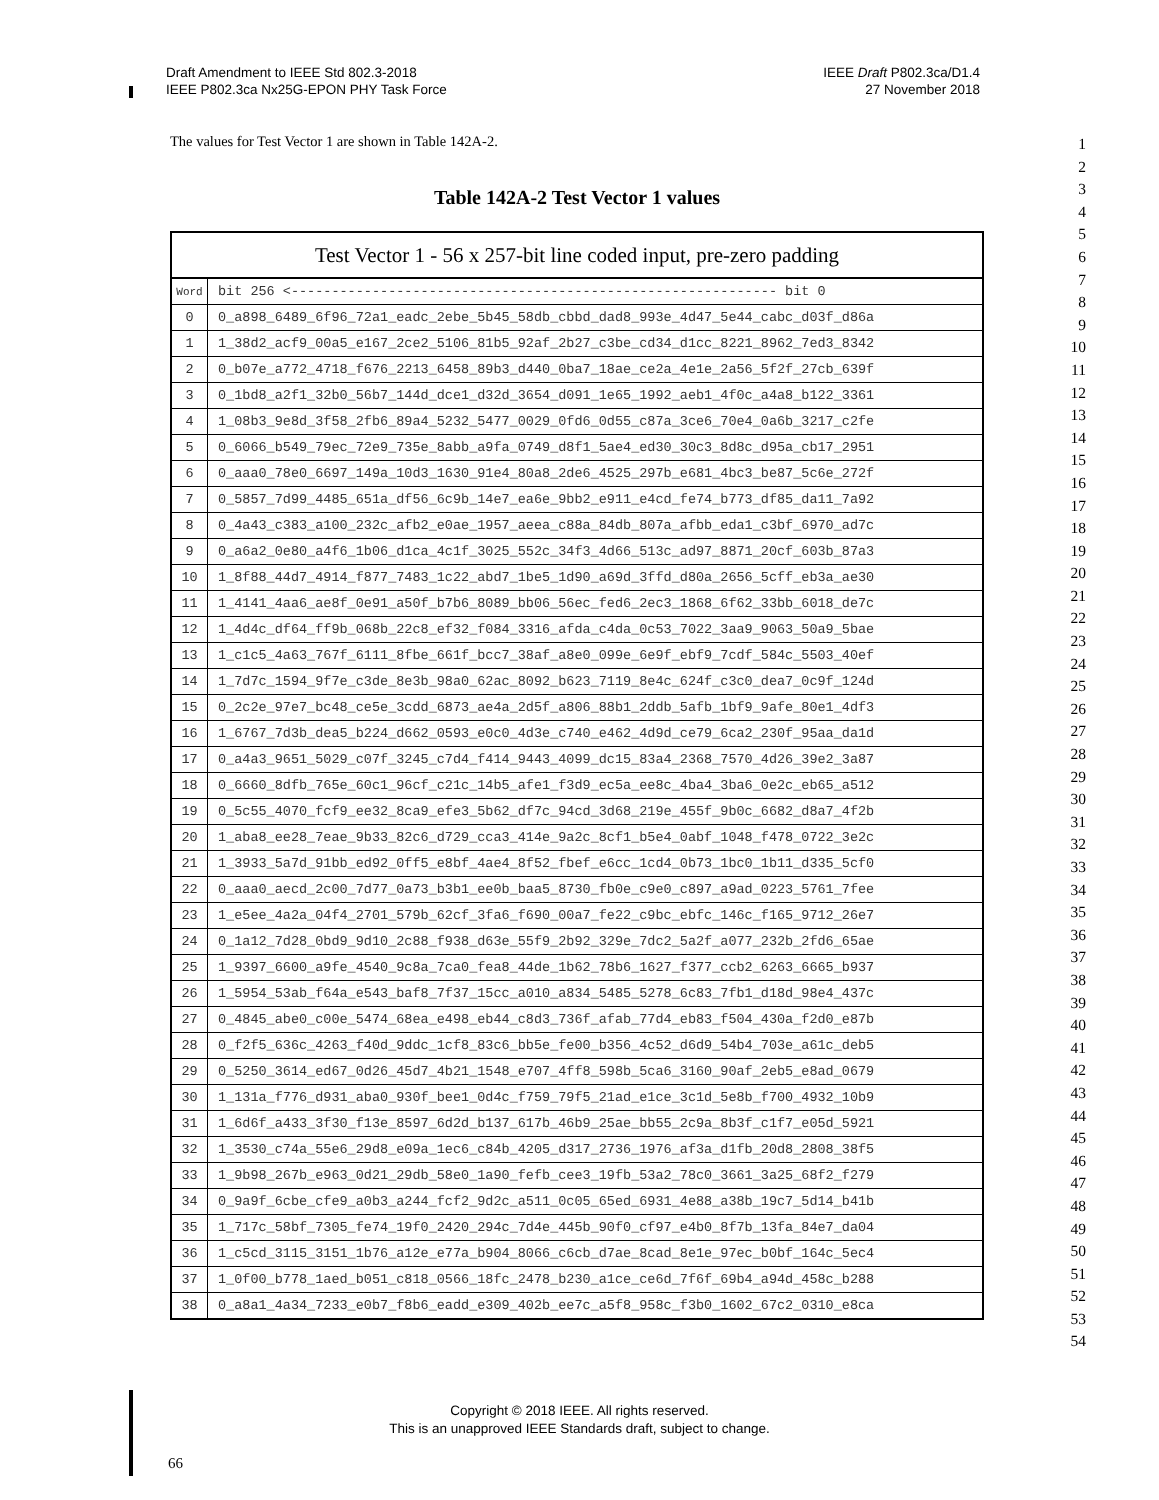Draft Amendment to IEEE Std 802.3-2018
IEEE P802.3ca Nx25G-EPON PHY Task Force
IEEE Draft P802.3ca/D1.4
27 November 2018
The values for Test Vector 1 are shown in Table 142A-2.
Table 142A-2 Test Vector 1 values
| Test Vector 1 - 56 x 257-bit line coded input, pre-zero padding | |
| --- | --- |
| Word | bit 256 <------------------------------------------------------------ bit 0 |
| 0 | 0_a898_6489_6f96_72a1_eadc_2ebe_5b45_58db_cbbd_dad8_993e_4d47_5e44_cabc_d03f_d86a |
| 1 | 1_38d2_acf9_00a5_e167_2ce2_5106_81b5_92af_2b27_c3be_cd34_d1cc_8221_8962_7ed3_8342 |
| 2 | 0_b07e_a772_4718_f676_2213_6458_89b3_d440_0ba7_18ae_ce2a_4e1e_2a56_5f2f_27cb_639f |
| 3 | 0_1bd8_a2f1_32b0_56b7_144d_dce1_d32d_3654_d091_1e65_1992_aeb1_4f0c_a4a8_b122_3361 |
| 4 | 1_08b3_9e8d_3f58_2fb6_89a4_5232_5477_0029_0fd6_0d55_c87a_3ce6_70e4_0a6b_3217_c2fe |
| 5 | 0_6066_b549_79ec_72e9_735e_8abb_a9fa_0749_d8f1_5ae4_ed30_30c3_8d8c_d95a_cb17_2951 |
| 6 | 0_aaa0_78e0_6697_149a_10d3_1630_91e4_80a8_2de6_4525_297b_e681_4bc3_be87_5c6e_272f |
| 7 | 0_5857_7d99_4485_651a_df56_6c9b_14e7_ea6e_9bb2_e911_e4cd_fe74_b773_df85_da11_7a92 |
| 8 | 0_4a43_c383_a100_232c_afb2_e0ae_1957_aeea_c88a_84db_807a_afbb_eda1_c3bf_6970_ad7c |
| 9 | 0_a6a2_0e80_a4f6_1b06_d1ca_4c1f_3025_552c_34f3_4d66_513c_ad97_8871_20cf_603b_87a3 |
| 10 | 1_8f88_44d7_4914_f877_7483_1c22_abd7_1be5_1d90_a69d_3ffd_d80a_2656_5cff_eb3a_ae30 |
| 11 | 1_4141_4aa6_ae8f_0e91_a50f_b7b6_8089_bb06_56ec_fed6_2ec3_1868_6f62_33bb_6018_de7c |
| 12 | 1_4d4c_df64_ff9b_068b_22c8_ef32_f084_3316_afda_c4da_0c53_7022_3aa9_9063_50a9_5bae |
| 13 | 1_c1c5_4a63_767f_6111_8fbe_661f_bcc7_38af_a8e0_099e_6e9f_ebf9_7cdf_584c_5503_40ef |
| 14 | 1_7d7c_1594_9f7e_c3de_8e3b_98a0_62ac_8092_b623_7119_8e4c_624f_c3c0_dea7_0c9f_124d |
| 15 | 0_2c2e_97e7_bc48_ce5e_3cdd_6873_ae4a_2d5f_a806_88b1_2ddb_5afb_1bf9_9afe_80e1_4df3 |
| 16 | 1_6767_7d3b_dea5_b224_d662_0593_e0c0_4d3e_c740_e462_4d9d_ce79_6ca2_230f_95aa_da1d |
| 17 | 0_a4a3_9651_5029_c07f_3245_c7d4_f414_9443_4099_dc15_83a4_2368_7570_4d26_39e2_3a87 |
| 18 | 0_6660_8dfb_765e_60c1_96cf_c21c_14b5_afe1_f3d9_ec5a_ee8c_4ba4_3ba6_0e2c_eb65_a512 |
| 19 | 0_5c55_4070_fcf9_ee32_8ca9_efe3_5b62_df7c_94cd_3d68_219e_455f_9b0c_6682_d8a7_4f2b |
| 20 | 1_aba8_ee28_7eae_9b33_82c6_d729_cca3_414e_9a2c_8cf1_b5e4_0abf_1048_f478_0722_3e2c |
| 21 | 1_3933_5a7d_91bb_ed92_0ff5_e8bf_4ae4_8f52_fbef_e6cc_1cd4_0b73_1bc0_1b11_d335_5cf0 |
| 22 | 0_aaa0_aecd_2c00_7d77_0a73_b3b1_ee0b_baa5_8730_fb0e_c9e0_c897_a9ad_0223_5761_7fee |
| 23 | 1_e5ee_4a2a_04f4_2701_579b_62cf_3fa6_f690_00a7_fe22_c9bc_ebfc_146c_f165_9712_26e7 |
| 24 | 0_1a12_7d28_0bd9_9d10_2c88_f938_d63e_55f9_2b92_329e_7dc2_5a2f_a077_232b_2fd6_65ae |
| 25 | 1_9397_6600_a9fe_4540_9c8a_7ca0_fea8_44de_1b62_78b6_1627_f377_ccb2_6263_6665_b937 |
| 26 | 1_5954_53ab_f64a_e543_baf8_7f37_15cc_a010_a834_5485_5278_6c83_7fb1_d18d_98e4_437c |
| 27 | 0_4845_abe0_c00e_5474_68ea_e498_eb44_c8d3_736f_afab_77d4_eb83_f504_430a_f2d0_e87b |
| 28 | 0_f2f5_636c_4263_f40d_9ddc_1cf8_83c6_bb5e_fe00_b356_4c52_d6d9_54b4_703e_a61c_deb5 |
| 29 | 0_5250_3614_ed67_0d26_45d7_4b21_1548_e707_4ff8_598b_5ca6_3160_90af_2eb5_e8ad_0679 |
| 30 | 1_131a_f776_d931_aba0_930f_bee1_0d4c_f759_79f5_21ad_e1ce_3c1d_5e8b_f700_4932_10b9 |
| 31 | 1_6d6f_a433_3f30_f13e_8597_6d2d_b137_617b_46b9_25ae_bb55_2c9a_8b3f_c1f7_e05d_5921 |
| 32 | 1_3530_c74a_55e6_29d8_e09a_1ec6_c84b_4205_d317_2736_1976_af3a_d1fb_20d8_2808_38f5 |
| 33 | 1_9b98_267b_e963_0d21_29db_58e0_1a90_fefb_cee3_19fb_53a2_78c0_3661_3a25_68f2_f279 |
| 34 | 0_9a9f_6cbe_cfe9_a0b3_a244_fcf2_9d2c_a511_0c05_65ed_6931_4e88_a38b_19c7_5d14_b41b |
| 35 | 1_717c_58bf_7305_fe74_19f0_2420_294c_7d4e_445b_90f0_cf97_e4b0_8f7b_13fa_84e7_da04 |
| 36 | 1_c5cd_3115_3151_1b76_a12e_e77a_b904_8066_c6cb_d7ae_8cad_8e1e_97ec_b0bf_164c_5ec4 |
| 37 | 1_0f00_b778_1aed_b051_c818_0566_18fc_2478_b230_a1ce_ce6d_7f6f_69b4_a94d_458c_b288 |
| 38 | 0_a8a1_4a34_7233_e0b7_f8b6_eadd_e309_402b_ee7c_a5f8_958c_f3b0_1602_67c2_0310_e8ca |
1
2
3
4
5
6
7
8
9
10
11
12
13
14
15
16
17
18
19
20
21
22
23
24
25
26
27
28
29
30
31
32
33
34
35
36
37
38
39
40
41
42
43
44
45
46
47
48
49
50
51
52
53
54
Copyright © 2018 IEEE. All rights reserved.
This is an unapproved IEEE Standards draft, subject to change.
66